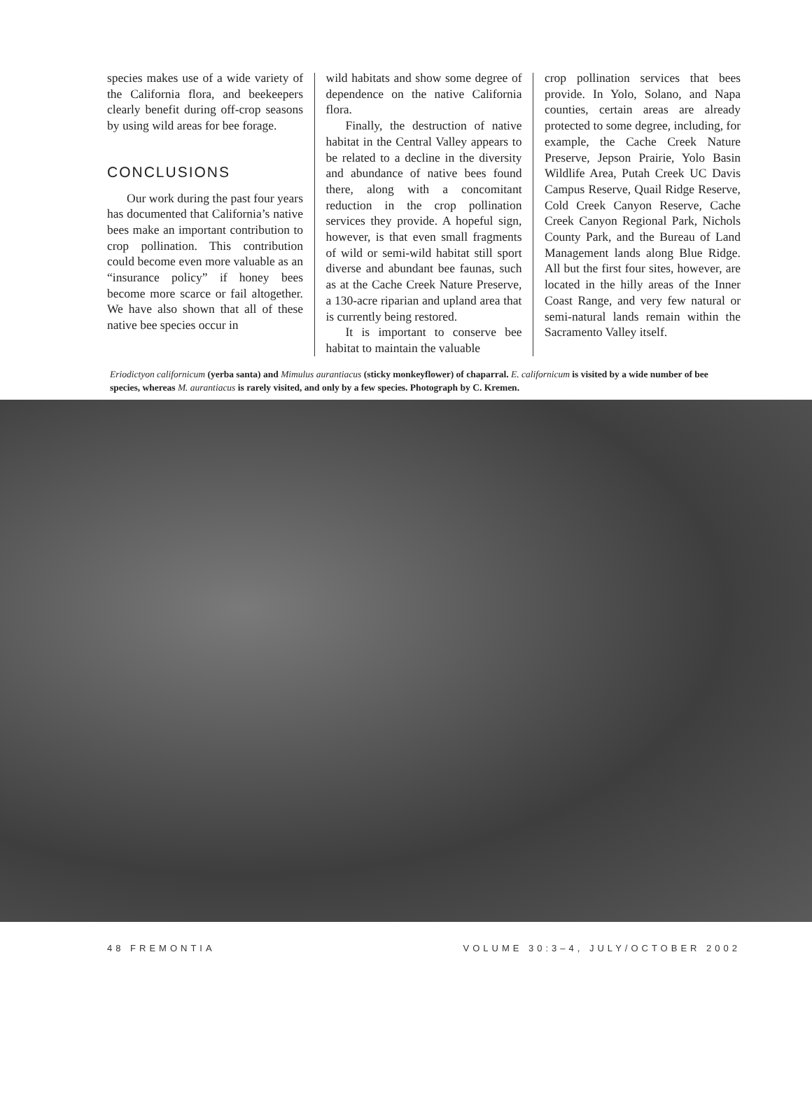species makes use of a wide variety of the California flora, and beekeepers clearly benefit during off-crop seasons by using wild areas for bee forage.
CONCLUSIONS
Our work during the past four years has documented that California’s native bees make an important contribution to crop pollination. This contribution could become even more valuable as an “insurance policy” if honey bees become more scarce or fail altogether. We have also shown that all of these native bee species occur in
wild habitats and show some degree of dependence on the native California flora.
Finally, the destruction of native habitat in the Central Valley appears to be related to a decline in the diversity and abundance of native bees found there, along with a concomitant reduction in the crop pollination services they provide. A hopeful sign, however, is that even small fragments of wild or semi-wild habitat still sport diverse and abundant bee faunas, such as at the Cache Creek Nature Preserve, a 130-acre riparian and upland area that is currently being restored.
It is important to conserve bee habitat to maintain the valuable
crop pollination services that bees provide. In Yolo, Solano, and Napa counties, certain areas are already protected to some degree, including, for example, the Cache Creek Nature Preserve, Jepson Prairie, Yolo Basin Wildlife Area, Putah Creek UC Davis Campus Reserve, Quail Ridge Reserve, Cold Creek Canyon Reserve, Cache Creek Canyon Regional Park, Nichols County Park, and the Bureau of Land Management lands along Blue Ridge. All but the first four sites, however, are located in the hilly areas of the Inner Coast Range, and very few natural or semi-natural lands remain within the Sacramento Valley itself.
Eriodictyon californicum (yerba santa) and Mimulus aurantiacus (sticky monkeyflower) of chaparral. E. californicum is visited by a wide number of bee species, whereas M. aurantiacus is rarely visited, and only by a few species. Photograph by C. Kremen.
48 FREMONTIA VOLUME 30:3–4, JULY/OCTOBER 2002